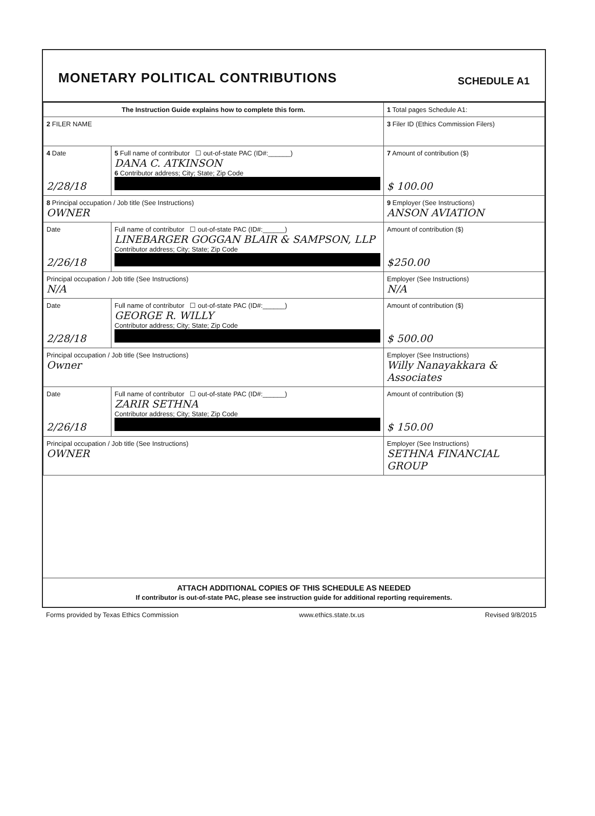MONETARY POLITICAL CONTRIBUTIONS
SCHEDULE A1
| The Instruction Guide explains how to complete this form. | | | 1 Total pages Schedule A1: |
| 2 FILER NAME | | | 3 Filer ID (Ethics Commission Filers) |
| 4 Date 2/28/18 | 5 Full name of contributor ☐ out-of-state PAC (ID#:______) DANA C. ATKINSON 6 Contributor address; City; State; Zip Code | | 7 Amount of contribution ($) $ 100.00 |
| 8 Principal occupation / Job title (See Instructions) OWNER | | 9 Employer (See Instructions) ANSON AVIATION | |
| Date 2/26/18 | Full name of contributor ☐ out-of-state PAC (ID#:______) LINEBARGER GOGGAN BLAIR & SAMPSON, LLP Contributor address; City; State; Zip Code | | Amount of contribution ($) $250.00 |
| Principal occupation / Job title (See Instructions) N/A | | Employer (See Instructions) N/A | |
| Date 2/28/18 | Full name of contributor ☐ out-of-state PAC (ID#:______) GEORGE R. WILLY Contributor address; City; State; Zip Code | | Amount of contribution ($) $ 500.00 |
| Principal occupation / Job title (See Instructions) Owner | | Employer (See Instructions) Willy Nanayakkara & Associates | |
| Date 2/26/18 | Full name of contributor ☐ out-of-state PAC (ID#:______) ZARIR SETHNA Contributor address; City; State; Zip Code | | Amount of contribution ($) $ 150.00 |
| Principal occupation / Job title (See Instructions) OWNER | | Employer (See Instructions) SETHNA FINANCIAL GROUP | |
ATTACH ADDITIONAL COPIES OF THIS SCHEDULE AS NEEDED
If contributor is out-of-state PAC, please see instruction guide for additional reporting requirements.
Forms provided by Texas Ethics Commission www.ethics.state.tx.us Revised 9/8/2015